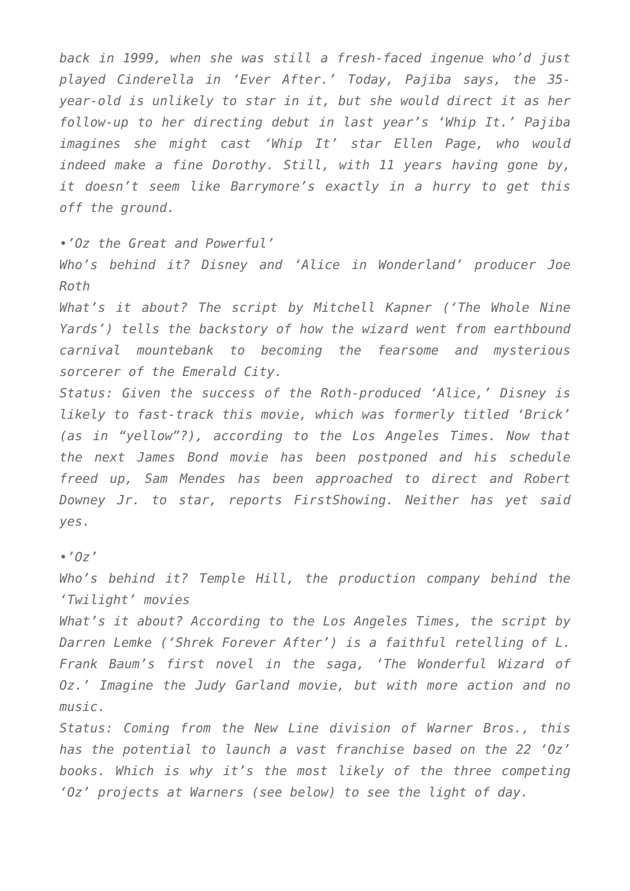back in 1999, when she was still a fresh-faced ingenue who’d just played Cinderella in ‘Ever After.’ Today, Pajiba says, the 35-year-old is unlikely to star in it, but she would direct it as her follow-up to her directing debut in last year’s ‘Whip It.’ Pajiba imagines she might cast ‘Whip It’ star Ellen Page, who would indeed make a fine Dorothy. Still, with 11 years having gone by, it doesn’t seem like Barrymore’s exactly in a hurry to get this off the ground.
•’Oz the Great and Powerful’
Who’s behind it? Disney and ‘Alice in Wonderland’ producer Joe Roth
What’s it about? The script by Mitchell Kapner (‘The Whole Nine Yards’) tells the backstory of how the wizard went from earthbound carnival mountebank to becoming the fearsome and mysterious sorcerer of the Emerald City.
Status: Given the success of the Roth-produced ‘Alice,’ Disney is likely to fast-track this movie, which was formerly titled ‘Brick’ (as in “yellow”?), according to the Los Angeles Times. Now that the next James Bond movie has been postponed and his schedule freed up, Sam Mendes has been approached to direct and Robert Downey Jr. to star, reports FirstShowing. Neither has yet said yes.
•’Oz’
Who’s behind it? Temple Hill, the production company behind the ‘Twilight’ movies
What’s it about? According to the Los Angeles Times, the script by Darren Lemke (‘Shrek Forever After’) is a faithful retelling of L. Frank Baum’s first novel in the saga, ‘The Wonderful Wizard of Oz.’ Imagine the Judy Garland movie, but with more action and no music.
Status: Coming from the New Line division of Warner Bros., this has the potential to launch a vast franchise based on the 22 ‘Oz’ books. Which is why it’s the most likely of the three competing ‘Oz’ projects at Warners (see below) to see the light of day.